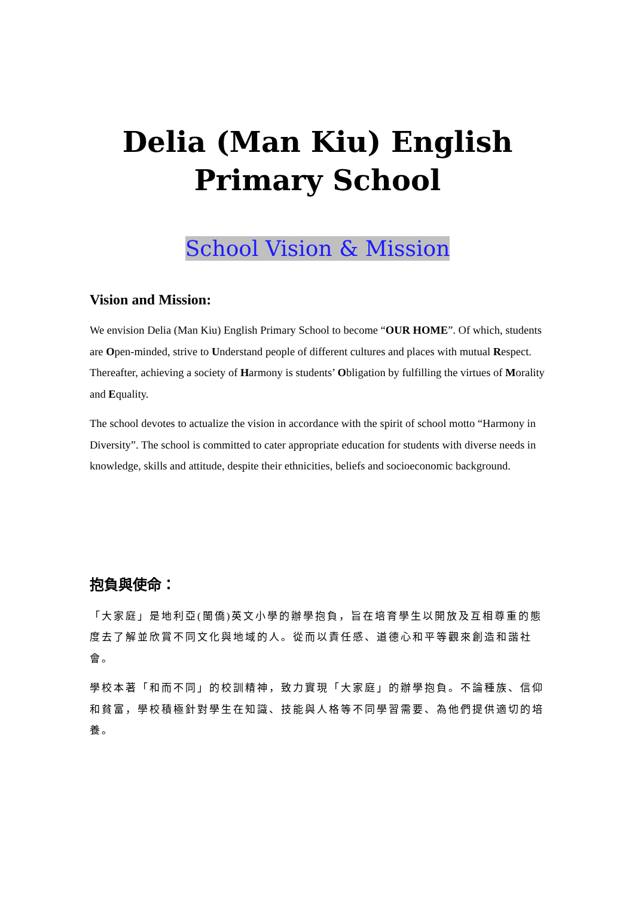Delia (Man Kiu) English
Primary School
School Vision & Mission
Vision and Mission:
We envision Delia (Man Kiu) English Primary School to become “OUR HOME”. Of which, students are Open-minded, strive to Understand people of different cultures and places with mutual Respect. Thereafter, achieving a society of Harmony is students’ Obligation by fulfilling the virtues of Morality and Equality.
The school devotes to actualize the vision in accordance with the spirit of school motto “Harmony in Diversity”. The school is committed to cater appropriate education for students with diverse needs in knowledge, skills and attitude, despite their ethnicities, beliefs and socioeconomic background.
抱負與使命：
「大家庭」是地利亞(閩僑)英文小學的辦學抱負，旨在培育學生以開放及互相尊重的態度去了解並欣賞不同文化與地域的人。從而以責任感、道德心和平等觀來創造和諧社會。
學校本著「和而不同」的校訓精神，致力實現「大家庭」的辦學抱負。不論種族、信仰和貧富，學校積極針對學生在知識、技能與人格等不同學習需要、為他們提供適切的培養。